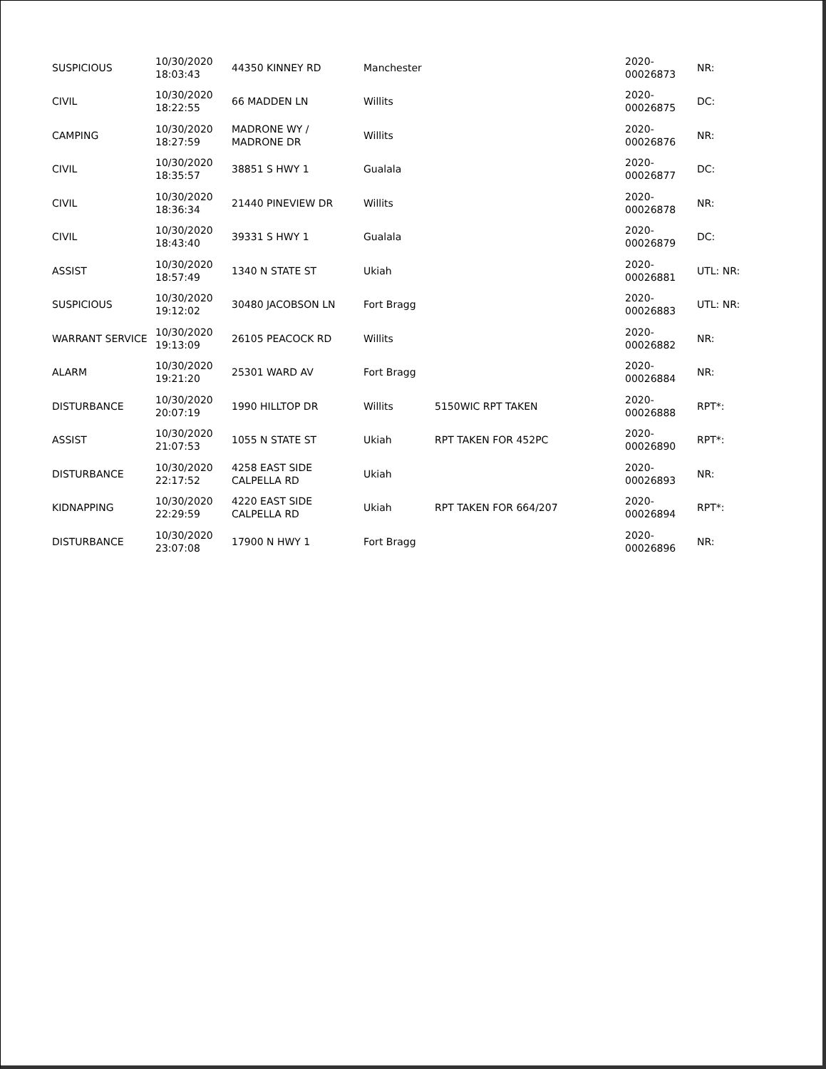| SUSPICIOUS | 10/30/2020 18:03:43 | 44350 KINNEY RD | Manchester | | 2020- 00026873 | NR: |
| CIVIL | 10/30/2020 18:22:55 | 66 MADDEN LN | Willits | | 2020- 00026875 | DC: |
| CAMPING | 10/30/2020 18:27:59 | MADRONE WY / MADRONE DR | Willits | | 2020- 00026876 | NR: |
| CIVIL | 10/30/2020 18:35:57 | 38851 S HWY 1 | Gualala | | 2020- 00026877 | DC: |
| CIVIL | 10/30/2020 18:36:34 | 21440 PINEVIEW DR | Willits | | 2020- 00026878 | NR: |
| CIVIL | 10/30/2020 18:43:40 | 39331 S HWY 1 | Gualala | | 2020- 00026879 | DC: |
| ASSIST | 10/30/2020 18:57:49 | 1340 N STATE ST | Ukiah | | 2020- 00026881 | UTL: NR: |
| SUSPICIOUS | 10/30/2020 19:12:02 | 30480 JACOBSON LN | Fort Bragg | | 2020- 00026883 | UTL: NR: |
| WARRANT SERVICE | 10/30/2020 19:13:09 | 26105 PEACOCK RD | Willits | | 2020- 00026882 | NR: |
| ALARM | 10/30/2020 19:21:20 | 25301 WARD AV | Fort Bragg | | 2020- 00026884 | NR: |
| DISTURBANCE | 10/30/2020 20:07:19 | 1990 HILLTOP DR | Willits | 5150WIC RPT TAKEN | 2020- 00026888 | RPT*: |
| ASSIST | 10/30/2020 21:07:53 | 1055 N STATE ST | Ukiah | RPT TAKEN FOR 452PC | 2020- 00026890 | RPT*: |
| DISTURBANCE | 10/30/2020 22:17:52 | 4258 EAST SIDE CALPELLA RD | Ukiah | | 2020- 00026893 | NR: |
| KIDNAPPING | 10/30/2020 22:29:59 | 4220 EAST SIDE CALPELLA RD | Ukiah | RPT TAKEN FOR 664/207 | 2020- 00026894 | RPT*: |
| DISTURBANCE | 10/30/2020 23:07:08 | 17900 N HWY 1 | Fort Bragg | | 2020- 00026896 | NR: |